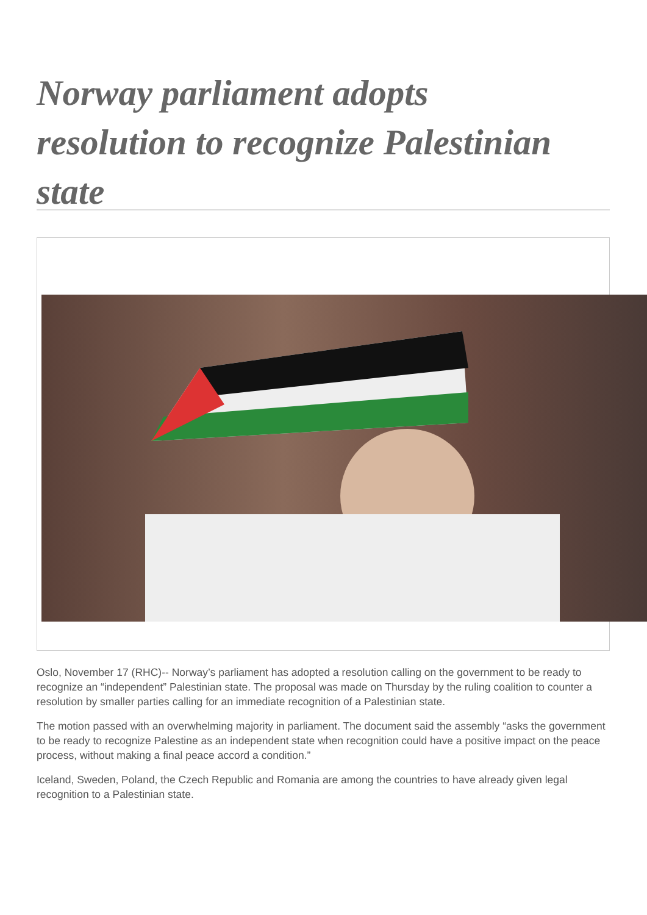Norway parliament adopts resolution to recognize Palestinian state
Oslo, November 17 (RHC)-- Norway’s parliament has adopted a resolution calling on the government to be ready to recognize an “independent” Palestinian state. The proposal was made on Thursday by the ruling coalition to counter a resolution by smaller parties calling for an immediate recognition of a Palestinian state.
The motion passed with an overwhelming majority in parliament. The document said the assembly “asks the government to be ready to recognize Palestine as an independent state when recognition could have a positive impact on the peace process, without making a final peace accord a condition.”
Iceland, Sweden, Poland, the Czech Republic and Romania are among the countries to have already given legal recognition to a Palestinian state.